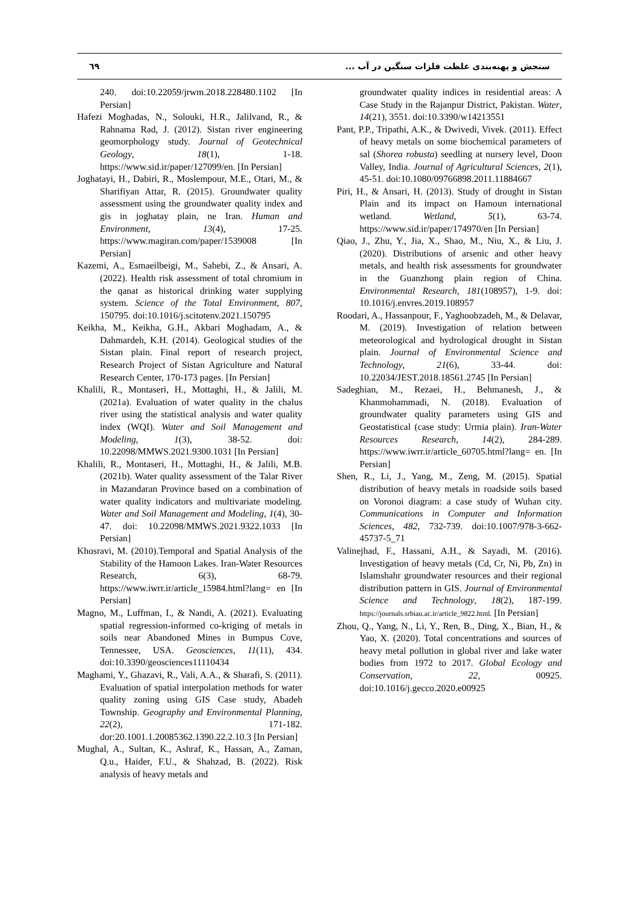٦٩ سنجش و پهنه‌بندی غلظت فلزات سنگین در آب ...
240. doi:10.22059/jrwm.2018.228480.1102 [In Persian]
Hafezi Moghadas, N., Solouki, H.R., Jalilvand, R., & Rahnama Rad, J. (2012). Sistan river engineering geomorphology study. Journal of Geotechnical Geology, 18(1), 1-18. https://www.sid.ir/paper/127099/en. [In Persian]
Joghatayi, H., Dabiri, R., Moslempour, M.E., Otari, M., & Sharifiyan Attar, R. (2015). Groundwater quality assessment using the groundwater quality index and gis in joghatay plain, ne Iran. Human and Environment, 13(4), 17-25. https://www.magiran.com/paper/1539008 [In Persian]
Kazemi, A., Esmaeilbeigi, M., Sahebi, Z., & Ansari, A. (2022). Health risk assessment of total chromium in the qanat as historical drinking water supplying system. Science of the Total Environment, 807, 150795. doi:10.1016/j.scitotenv.2021.150795
Keikha, M., Keikha, G.H., Akbari Moghadam, A., & Dahmardeh, K.H. (2014). Geological studies of the Sistan plain. Final report of research project, Research Project of Sistan Agriculture and Natural Research Center, 170-173 pages. [In Persian]
Khalili, R., Montaseri, H., Mottaghi, H., & Jalili, M. (2021a). Evaluation of water quality in the chalus river using the statistical analysis and water quality index (WQI). Water and Soil Management and Modeling, 1(3), 38-52. doi: 10.22098/MMWS.2021.9300.1031 [In Persian]
Khalili, R., Montaseri, H., Mottaghi, H., & Jalili, M.B. (2021b). Water quality assessment of the Talar River in Mazandaran Province based on a combination of water quality indicators and multivariate modeling. Water and Soil Management and Modeling, 1(4), 30-47. doi: 10.22098/MMWS.2021.9322.1033 [In Persian]
Khosravi, M. (2010).Temporal and Spatial Analysis of the Stability of the Hamoon Lakes. Iran-Water Resources Research, 6(3), 68-79. https://www.iwrr.ir/article_15984.html?lang= en [In Persian]
Magno, M., Luffman, I., & Nandi, A. (2021). Evaluating spatial regression-informed co-kriging of metals in soils near Abandoned Mines in Bumpus Cove, Tennessee, USA. Geosciences, 11(11), 434. doi:10.3390/geosciences11110434
Maghami, Y., Ghazavi, R., Vali, A.A., & Sharafi, S. (2011). Evaluation of spatial interpolation methods for water quality zoning using GIS Case study, Abadeh Township. Geography and Environmental Planning, 22(2), 171-182. dor:20.1001.1.20085362.1390.22.2.10.3 [In Persian]
Mughal, A., Sultan, K., Ashraf, K., Hassan, A., Zaman, Q.u., Haider, F.U., & Shahzad, B. (2022). Risk analysis of heavy metals and
groundwater quality indices in residential areas: A Case Study in the Rajanpur District, Pakistan. Water, 14(21), 3551. doi:10.3390/w14213551
Pant, P.P., Tripathi, A.K., & Dwivedi, Vivek. (2011). Effect of heavy metals on some biochemical parameters of sal (Shorea robusta) seedling at nursery level, Doon Valley, India. Journal of Agricultural Sciences, 2(1), 45-51. doi:10.1080/09766898.2011.11884667
Piri, H., & Ansari, H. (2013). Study of drought in Sistan Plain and its impact on Hamoun international wetland. Wetland, 5(1), 63-74. https://www.sid.ir/paper/174970/en [In Persian]
Qiao, J., Zhu, Y., Jia, X., Shao, M., Niu, X., & Liu, J. (2020). Distributions of arsenic and other heavy metals, and health risk assessments for groundwater in the Guanzhong plain region of China. Environmental Research, 181(108957), 1-9. doi: 10.1016/j.envres.2019.108957
Roodari, A., Hassanpour, F., Yaghoobzadeh, M., & Delavar, M. (2019). Investigation of relation between meteorological and hydrological drought in Sistan plain. Journal of Environmental Science and Technology, 21(6), 33-44. doi: 10.22034/JEST.2018.18561.2745 [In Persian]
Sadeghian, M., Rezaei, H., Behmanesh, J., & Khanmohammadi, N. (2018). Evaluation of groundwater quality parameters using GIS and Geostatistical (case study: Urmia plain). Iran-Water Resources Research, 14(2), 284-289. https://www.iwrr.ir/article_60705.html?lang= en. [In Persian]
Shen, R., Li, J., Yang, M., Zeng, M. (2015). Spatial distribution of heavy metals in roadside soils based on Voronoi diagram: a case study of Wuhan city. Communications in Computer and Information Sciences, 482, 732-739. doi:10.1007/978-3-662-45737-5_71
Valinejhad, F., Hassani, A.H., & Sayadi, M. (2016). Investigation of heavy metals (Cd, Cr, Ni, Pb, Zn) in Islamshahr groundwater resources and their regional distribution pattern in GIS. Journal of Environmental Science and Technology, 18(2), 187-199. https://journals.srbiau.ac.ir/article_9822.html. [In Persian]
Zhou, Q., Yang, N., Li, Y., Ren, B., Ding, X., Bian, H., & Yao, X. (2020). Total concentrations and sources of heavy metal pollution in global river and lake water bodies from 1972 to 2017. Global Ecology and Conservation, 22, 00925. doi:10.1016/j.gecco.2020.e00925